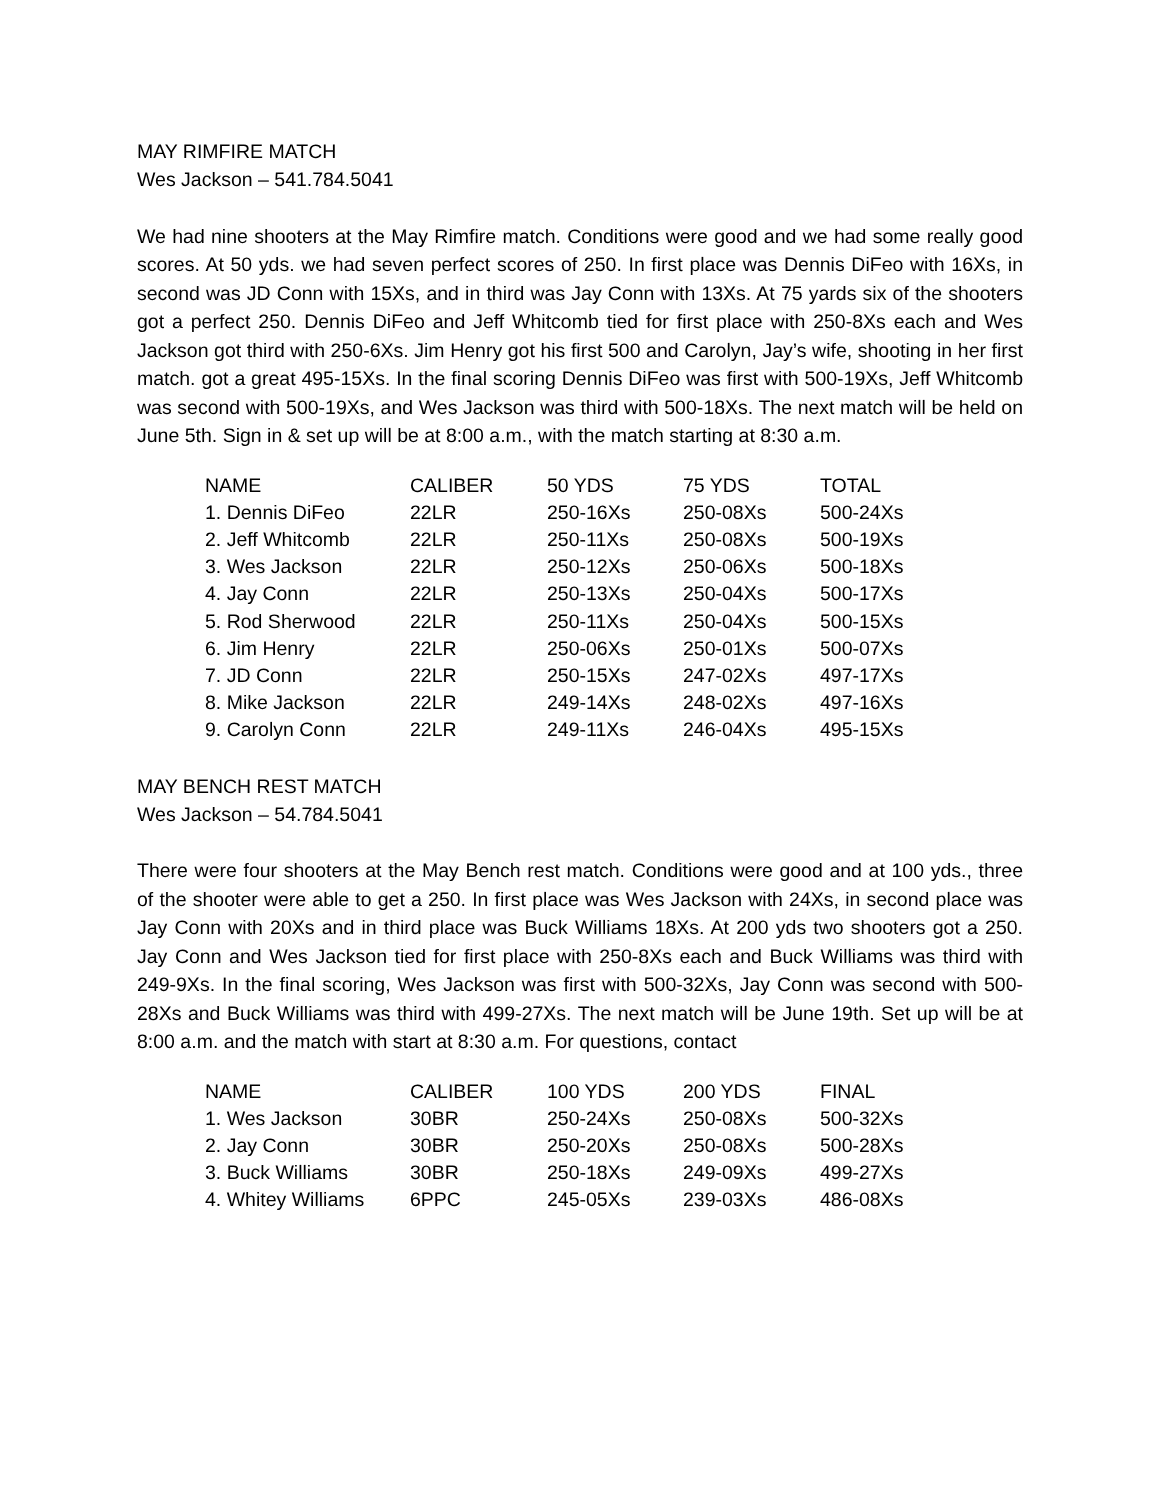MAY RIMFIRE MATCH
Wes Jackson – 541.784.5041
We had nine shooters at the May Rimfire match. Conditions were good and we had some really good scores. At 50 yds. we had seven perfect scores of 250. In first place was Dennis DiFeo with 16Xs, in second was JD Conn with 15Xs, and in third was Jay Conn with 13Xs. At 75 yards six of the shooters got a perfect 250. Dennis DiFeo and Jeff Whitcomb tied for first place with 250-8Xs each and Wes Jackson got third with 250-6Xs. Jim Henry got his first 500 and Carolyn, Jay’s wife, shooting in her first match. got a great 495-15Xs. In the final scoring Dennis DiFeo was first with 500-19Xs, Jeff Whitcomb was second with 500-19Xs, and Wes Jackson was third with 500-18Xs. The next match will be held on June 5th. Sign in & set up will be at 8:00 a.m., with the match starting at 8:30 a.m.
| NAME | CALIBER | 50 YDS | 75 YDS | TOTAL |
| --- | --- | --- | --- | --- |
| 1. Dennis DiFeo | 22LR | 250-16Xs | 250-08Xs | 500-24Xs |
| 2. Jeff Whitcomb | 22LR | 250-11Xs | 250-08Xs | 500-19Xs |
| 3. Wes Jackson | 22LR | 250-12Xs | 250-06Xs | 500-18Xs |
| 4. Jay Conn | 22LR | 250-13Xs | 250-04Xs | 500-17Xs |
| 5. Rod Sherwood | 22LR | 250-11Xs | 250-04Xs | 500-15Xs |
| 6. Jim Henry | 22LR | 250-06Xs | 250-01Xs | 500-07Xs |
| 7. JD Conn | 22LR | 250-15Xs | 247-02Xs | 497-17Xs |
| 8. Mike Jackson | 22LR | 249-14Xs | 248-02Xs | 497-16Xs |
| 9. Carolyn Conn | 22LR | 249-11Xs | 246-04Xs | 495-15Xs |
MAY BENCH REST MATCH
Wes Jackson – 54.784.5041
There were four shooters at the May Bench rest match. Conditions were good and at 100 yds., three of the shooter were able to get a 250. In first place was Wes Jackson with 24Xs, in second place was Jay Conn with 20Xs and in third place was Buck Williams 18Xs. At 200 yds two shooters got a 250. Jay Conn and Wes Jackson tied for first place with 250-8Xs each and Buck Williams was third with 249-9Xs. In the final scoring, Wes Jackson was first with 500-32Xs, Jay Conn was second with 500-28Xs and Buck Williams was third with 499-27Xs. The next match will be June 19th. Set up will be at 8:00 a.m. and the match with start at 8:30 a.m. For questions, contact
| NAME | CALIBER | 100 YDS | 200 YDS | FINAL |
| --- | --- | --- | --- | --- |
| 1. Wes Jackson | 30BR | 250-24Xs | 250-08Xs | 500-32Xs |
| 2. Jay Conn | 30BR | 250-20Xs | 250-08Xs | 500-28Xs |
| 3. Buck Williams | 30BR | 250-18Xs | 249-09Xs | 499-27Xs |
| 4. Whitey Williams | 6PPC | 245-05Xs | 239-03Xs | 486-08Xs |